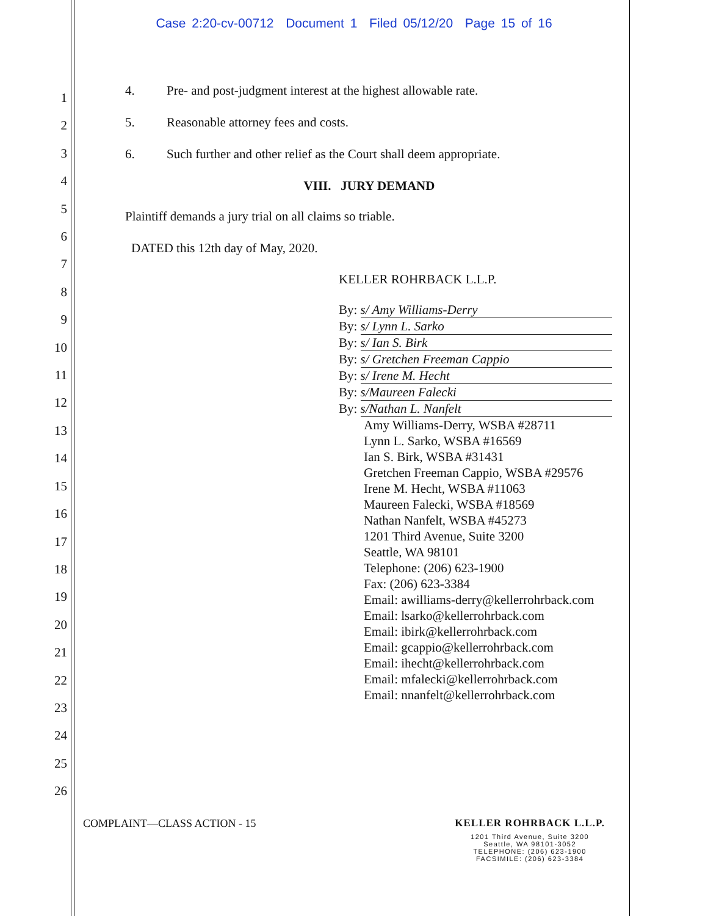Case 2:20-cv-00712 Document 1 Filed 05/12/20 Page 15 of 16
1
2
3
4
5
6
7
8
9
10
11
12
13
14
15
16
17
18
19
20
21
22
23
24
25
26
4. Pre- and post-judgment interest at the highest allowable rate.
5. Reasonable attorney fees and costs.
6. Such further and other relief as the Court shall deem appropriate.
VIII. JURY DEMAND
Plaintiff demands a jury trial on all claims so triable.
DATED this 12th day of May, 2020.
KELLER ROHRBACK L.L.P.
By: s/ Amy Williams-Derry
By: s/ Lynn L. Sarko
By: s/ Ian S. Birk
By: s/ Gretchen Freeman Cappio
By: s/ Irene M. Hecht
By: s/Maureen Falecki
By: s/Nathan L. Nanfelt
Amy Williams-Derry, WSBA #28711
Lynn L. Sarko, WSBA #16569
Ian S. Birk, WSBA #31431
Gretchen Freeman Cappio, WSBA #29576
Irene M. Hecht, WSBA #11063
Maureen Falecki, WSBA #18569
Nathan Nanfelt, WSBA #45273
1201 Third Avenue, Suite 3200
Seattle, WA 98101
Telephone: (206) 623-1900
Fax: (206) 623-3384
Email: awilliams-derry@kellerrohrback.com
Email: lsarko@kellerrohrback.com
Email: ibirk@kellerrohrback.com
Email: gcappio@kellerrohrback.com
Email: ihecht@kellerrohrback.com
Email: mfalecki@kellerrohrback.com
Email: nnanfelt@kellerrohrback.com
COMPLAINT—CLASS ACTION - 15 KELLER ROHRBACK L.L.P.
1201 Third Avenue, Suite 3200
Seattle, WA 98101-3052
TELEPHONE: (206) 623-1900
FACSIMILE: (206) 623-3384